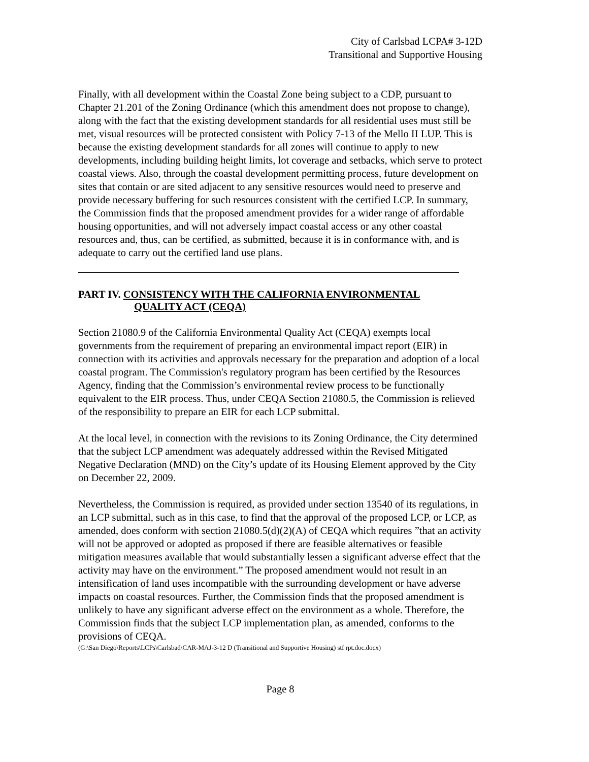City of Carlsbad LCPA# 3-12D
Transitional and Supportive Housing
Finally, with all development within the Coastal Zone being subject to a CDP, pursuant to Chapter 21.201 of the Zoning Ordinance (which this amendment does not propose to change), along with the fact that the existing development standards for all residential uses must still be met, visual resources will be protected consistent with Policy 7-13 of the Mello II LUP. This is because the existing development standards for all zones will continue to apply to new developments, including building height limits, lot coverage and setbacks, which serve to protect coastal views. Also, through the coastal development permitting process, future development on sites that contain or are sited adjacent to any sensitive resources would need to preserve and provide necessary buffering for such resources consistent with the certified LCP. In summary, the Commission finds that the proposed amendment provides for a wider range of affordable housing opportunities, and will not adversely impact coastal access or any other coastal resources and, thus, can be certified, as submitted, because it is in conformance with, and is adequate to carry out the certified land use plans.
PART IV. CONSISTENCY WITH THE CALIFORNIA ENVIRONMENTAL
QUALITY ACT (CEQA)
Section 21080.9 of the California Environmental Quality Act (CEQA) exempts local governments from the requirement of preparing an environmental impact report (EIR) in connection with its activities and approvals necessary for the preparation and adoption of a local coastal program. The Commission's regulatory program has been certified by the Resources Agency, finding that the Commission’s environmental review process to be functionally equivalent to the EIR process. Thus, under CEQA Section 21080.5, the Commission is relieved of the responsibility to prepare an EIR for each LCP submittal.
At the local level, in connection with the revisions to its Zoning Ordinance, the City determined that the subject LCP amendment was adequately addressed within the Revised Mitigated Negative Declaration (MND) on the City’s update of its Housing Element approved by the City on December 22, 2009.
Nevertheless, the Commission is required, as provided under section 13540 of its regulations, in an LCP submittal, such as in this case, to find that the approval of the proposed LCP, or LCP, as amended, does conform with section 21080.5(d)(2)(A) of CEQA which requires ”that an activity will not be approved or adopted as proposed if there are feasible alternatives or feasible mitigation measures available that would substantially lessen a significant adverse effect that the activity may have on the environment.” The proposed amendment would not result in an intensification of land uses incompatible with the surrounding development or have adverse impacts on coastal resources. Further, the Commission finds that the proposed amendment is unlikely to have any significant adverse effect on the environment as a whole. Therefore, the Commission finds that the subject LCP implementation plan, as amended, conforms to the provisions of CEQA.
(G:\San Diego\Reports\LCPs\Carlsbad\CAR-MAJ-3-12 D (Transitional and Supportive Housing) stf rpt.doc.docx)
Page 8